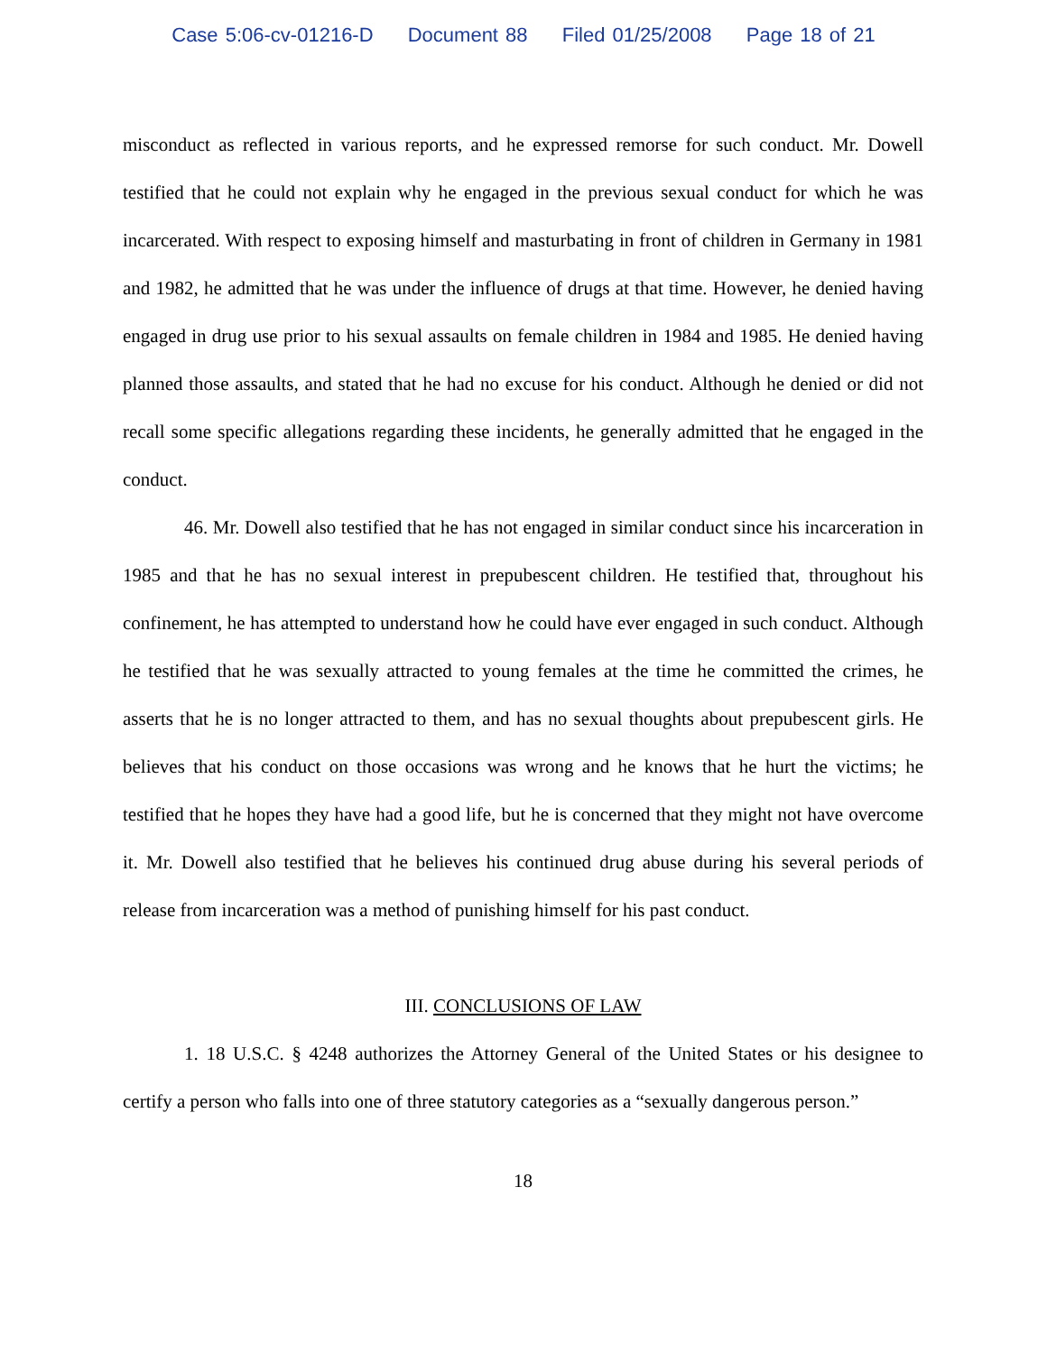Case 5:06-cv-01216-D Document 88 Filed 01/25/2008 Page 18 of 21
misconduct as reflected in various reports, and he expressed remorse for such conduct. Mr. Dowell testified that he could not explain why he engaged in the previous sexual conduct for which he was incarcerated. With respect to exposing himself and masturbating in front of children in Germany in 1981 and 1982, he admitted that he was under the influence of drugs at that time. However, he denied having engaged in drug use prior to his sexual assaults on female children in 1984 and 1985. He denied having planned those assaults, and stated that he had no excuse for his conduct. Although he denied or did not recall some specific allegations regarding these incidents, he generally admitted that he engaged in the conduct.
46. Mr. Dowell also testified that he has not engaged in similar conduct since his incarceration in 1985 and that he has no sexual interest in prepubescent children. He testified that, throughout his confinement, he has attempted to understand how he could have ever engaged in such conduct. Although he testified that he was sexually attracted to young females at the time he committed the crimes, he asserts that he is no longer attracted to them, and has no sexual thoughts about prepubescent girls. He believes that his conduct on those occasions was wrong and he knows that he hurt the victims; he testified that he hopes they have had a good life, but he is concerned that they might not have overcome it. Mr. Dowell also testified that he believes his continued drug abuse during his several periods of release from incarceration was a method of punishing himself for his past conduct.
III. CONCLUSIONS OF LAW
1. 18 U.S.C. § 4248 authorizes the Attorney General of the United States or his designee to certify a person who falls into one of three statutory categories as a “sexually dangerous person.”
18